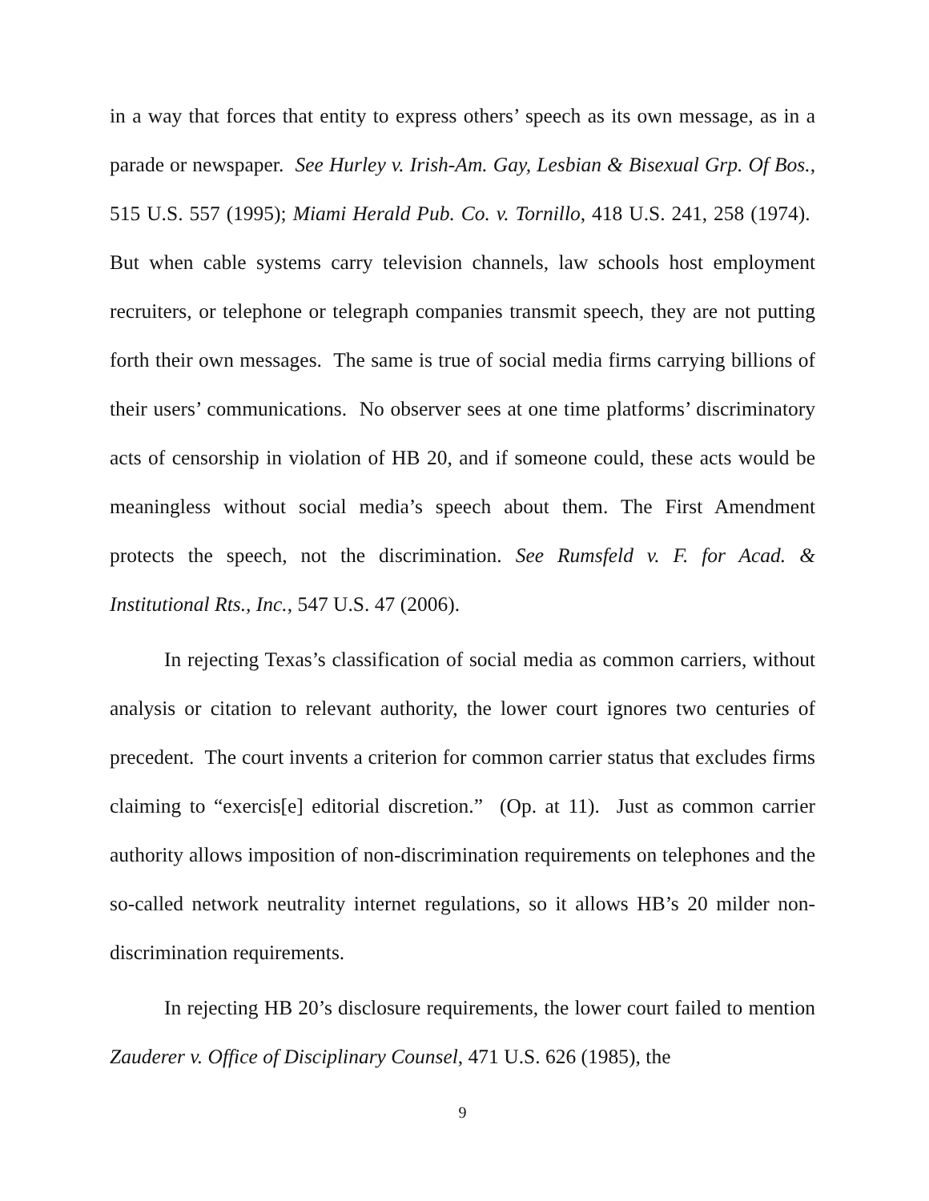in a way that forces that entity to express others’ speech as its own message, as in a parade or newspaper. See Hurley v. Irish-Am. Gay, Lesbian & Bisexual Grp. Of Bos., 515 U.S. 557 (1995); Miami Herald Pub. Co. v. Tornillo, 418 U.S. 241, 258 (1974). But when cable systems carry television channels, law schools host employment recruiters, or telephone or telegraph companies transmit speech, they are not putting forth their own messages. The same is true of social media firms carrying billions of their users’ communications. No observer sees at one time platforms’ discriminatory acts of censorship in violation of HB 20, and if someone could, these acts would be meaningless without social media’s speech about them. The First Amendment protects the speech, not the discrimination. See Rumsfeld v. F. for Acad. & Institutional Rts., Inc., 547 U.S. 47 (2006).
In rejecting Texas’s classification of social media as common carriers, without analysis or citation to relevant authority, the lower court ignores two centuries of precedent. The court invents a criterion for common carrier status that excludes firms claiming to “exercis[e] editorial discretion.” (Op. at 11). Just as common carrier authority allows imposition of non-discrimination requirements on telephones and the so-called network neutrality internet regulations, so it allows HB’s 20 milder non-discrimination requirements.
In rejecting HB 20’s disclosure requirements, the lower court failed to mention Zauderer v. Office of Disciplinary Counsel, 471 U.S. 626 (1985), the
9